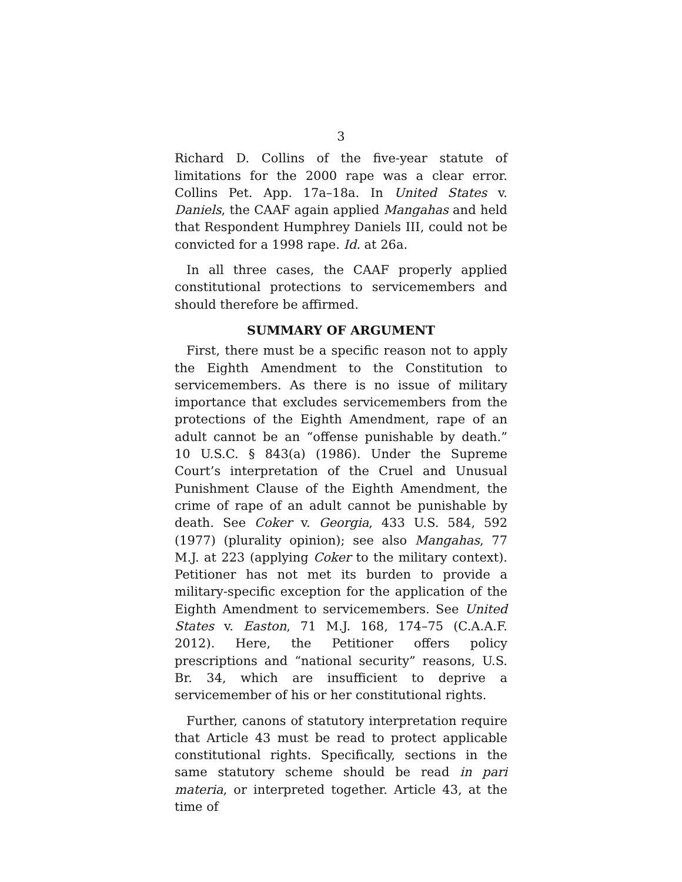3
Richard D. Collins of the five-year statute of limitations for the 2000 rape was a clear error. Collins Pet. App. 17a–18a. In United States v. Daniels, the CAAF again applied Mangahas and held that Respondent Humphrey Daniels III, could not be convicted for a 1998 rape. Id. at 26a.
In all three cases, the CAAF properly applied constitutional protections to servicemembers and should therefore be affirmed.
SUMMARY OF ARGUMENT
First, there must be a specific reason not to apply the Eighth Amendment to the Constitution to servicemembers. As there is no issue of military importance that excludes servicemembers from the protections of the Eighth Amendment, rape of an adult cannot be an “offense punishable by death.” 10 U.S.C. § 843(a) (1986). Under the Supreme Court’s interpretation of the Cruel and Unusual Punishment Clause of the Eighth Amendment, the crime of rape of an adult cannot be punishable by death. See Coker v. Georgia, 433 U.S. 584, 592 (1977) (plurality opinion); see also Mangahas, 77 M.J. at 223 (applying Coker to the military context). Petitioner has not met its burden to provide a military-specific exception for the application of the Eighth Amendment to servicemembers. See United States v. Easton, 71 M.J. 168, 174–75 (C.A.A.F. 2012). Here, the Petitioner offers policy prescriptions and “national security” reasons, U.S. Br. 34, which are insufficient to deprive a servicemember of his or her constitutional rights.
Further, canons of statutory interpretation require that Article 43 must be read to protect applicable constitutional rights. Specifically, sections in the same statutory scheme should be read in pari materia, or interpreted together. Article 43, at the time of